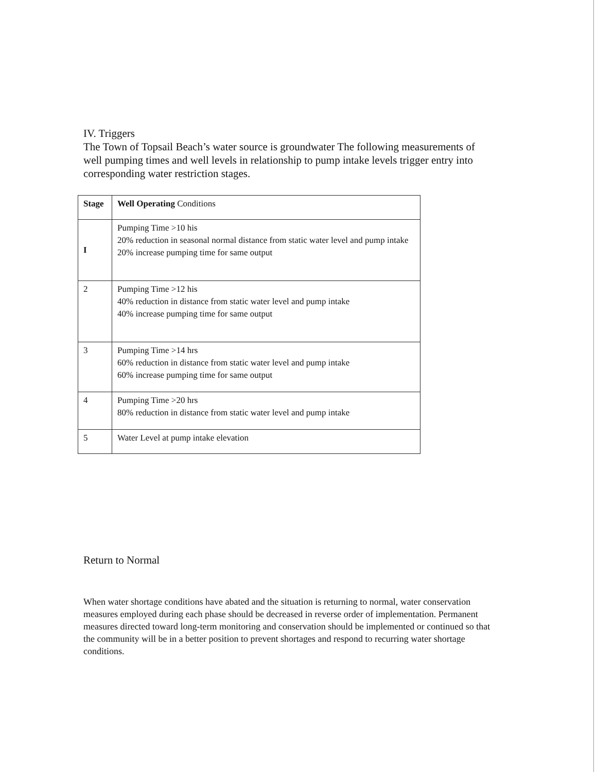IV. Triggers
The Town of Topsail Beach’s water source is groundwater The following measurements of well pumping times and well levels in relationship to pump intake levels trigger entry into corresponding water restriction stages.
| Stage | Well Operating Conditions |
| --- | --- |
| I | Pumping Time >10 his 20% reduction in seasonal normal distance from static water level and pump intake 20% increase pumping time for same output |
| 2 | Pumping Time >12 his 40% reduction in distance from static water level and pump intake 40% increase pumping time for same output |
| 3 | Pumping Time >14 hrs 60% reduction in distance from static water level and pump intake 60% increase pumping time for same output |
| 4 | Pumping Time >20 hrs 80% reduction in distance from static water level and pump intake |
| 5 | Water Level at pump intake elevation |
Return to Normal
When water shortage conditions have abated and the situation is returning to normal, water conservation measures employed during each phase should be decreased in reverse order of implementation. Permanent measures directed toward long-term monitoring and conservation should be implemented or continued so that the community will be in a better position to prevent shortages and respond to recurring water shortage conditions.